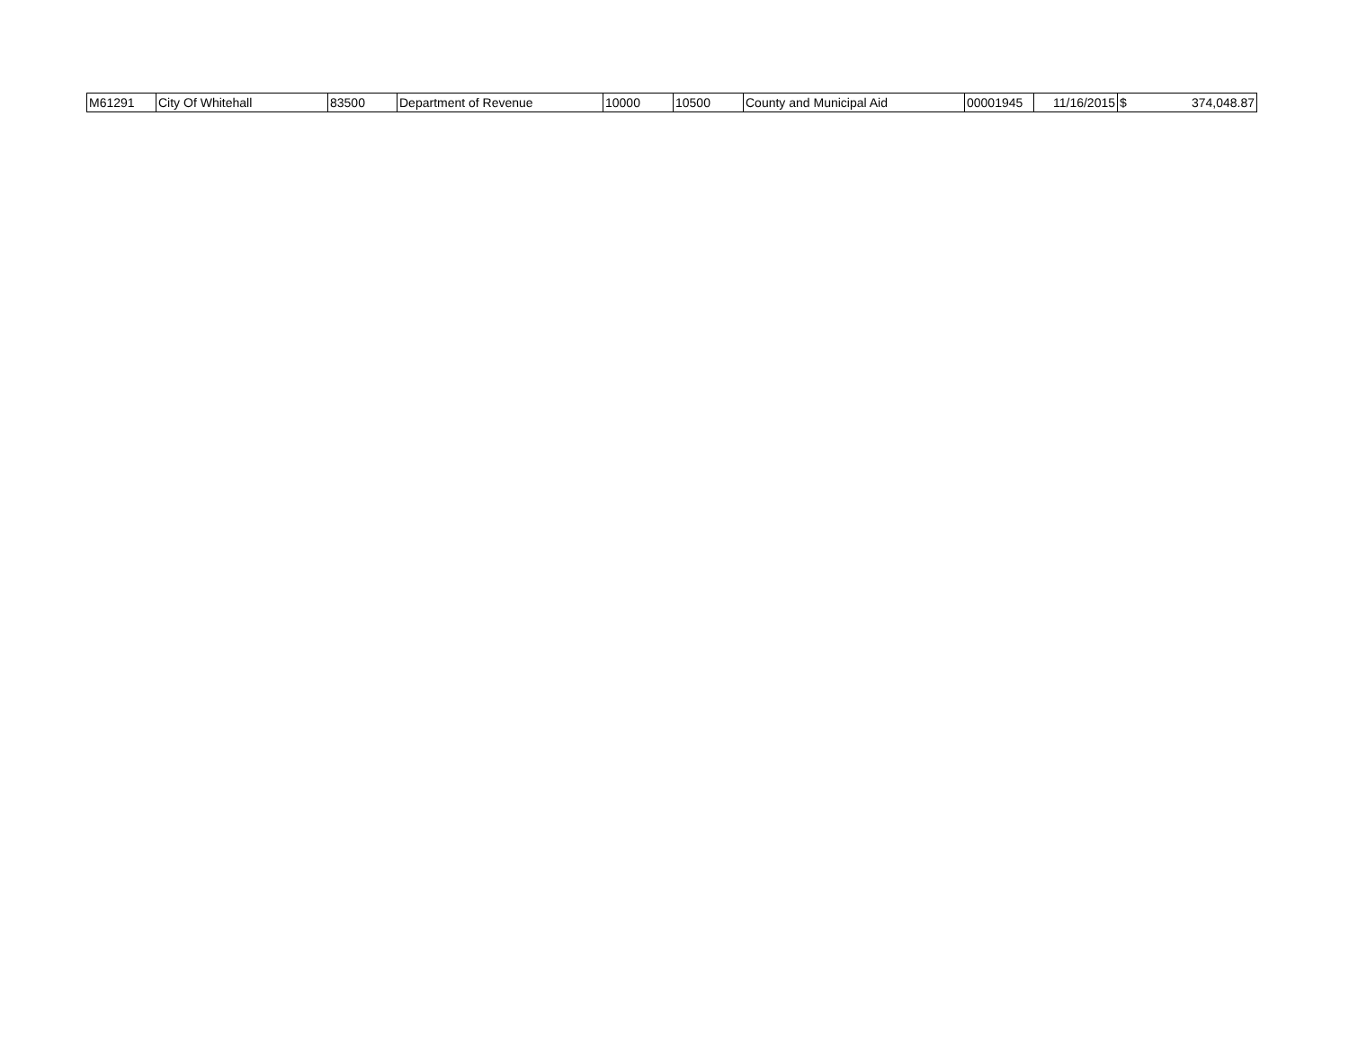| M61291 | City Of Whitehall | 83500 | Department of Revenue | 10000 | 10500 | County and Municipal Aid | 00001945 | 11/16/2015 | $ 374,048.87 |